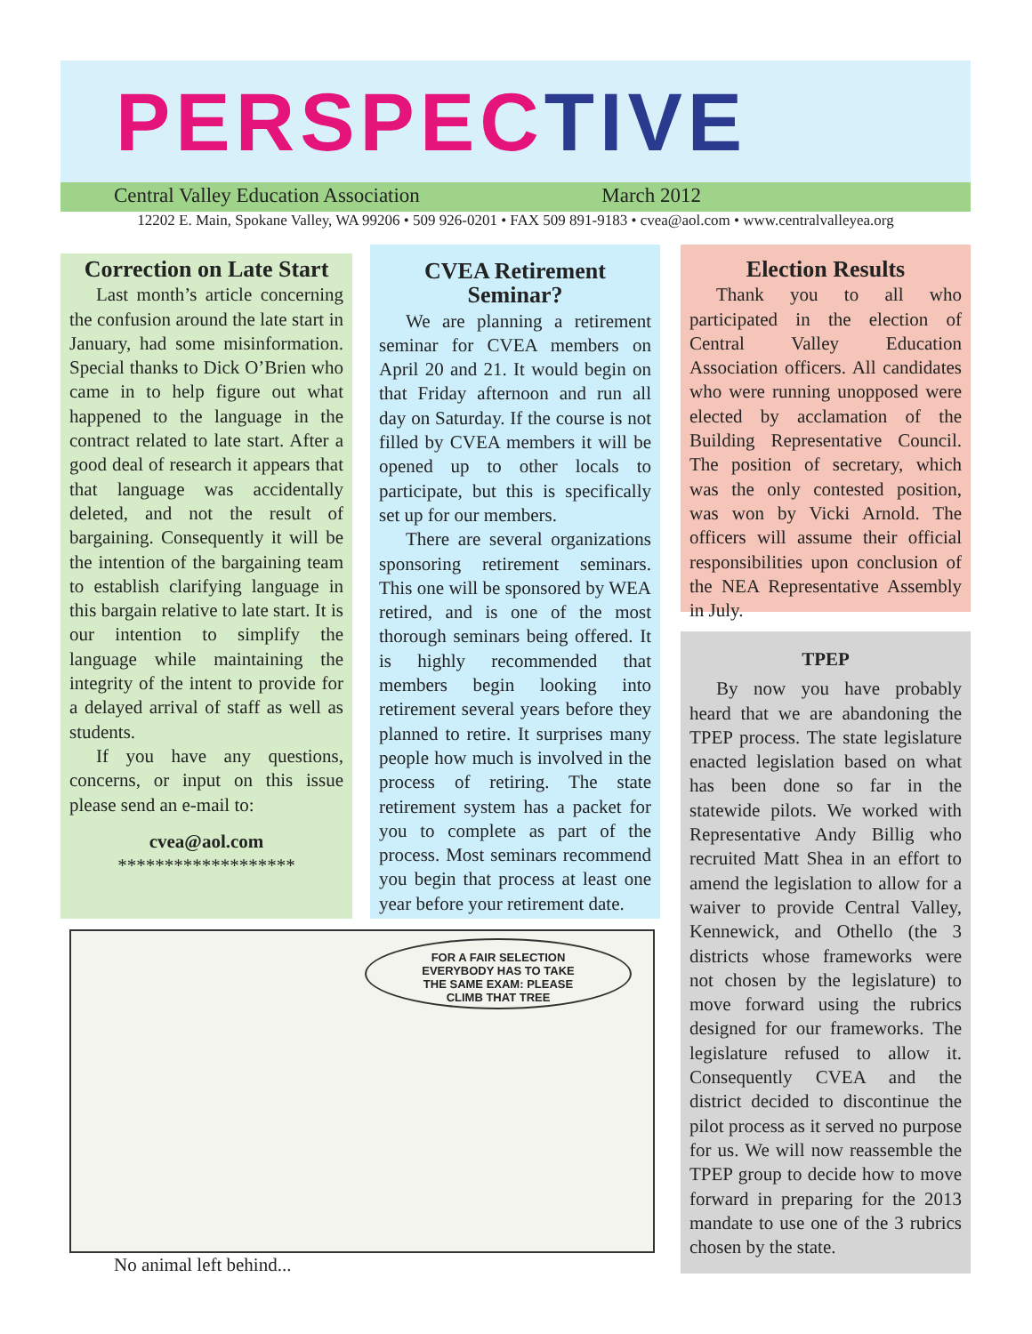PERSPECTIVE
Central Valley Education Association March 2012
12202 E. Main, Spokane Valley, WA 99206 • 509 926-0201 • FAX 509 891-9183 • cvea@aol.com • www.centralvalleyea.org
Correction on Late Start
Last month’s article concerning the confusion around the late start in January, had some misinformation. Special thanks to Dick O’Brien who came in to help figure out what happened to the language in the contract related to late start. After a good deal of research it appears that that language was accidentally deleted, and not the result of bargaining. Consequently it will be the intention of the bargaining team to establish clarifying language in this bargain relative to late start. It is our intention to simplify the language while maintaining the integrity of the intent to provide for a delayed arrival of staff as well as students.
If you have any questions, concerns, or input on this issue please send an e-mail to:
cvea@aol.com
*******************
CVEA Retirement Seminar?
We are planning a retirement seminar for CVEA members on April 20 and 21. It would begin on that Friday afternoon and run all day on Saturday. If the course is not filled by CVEA members it will be opened up to other locals to participate, but this is specifically set up for our members.
There are several organizations sponsoring retirement seminars. This one will be sponsored by WEA retired, and is one of the most thorough seminars being offered. It is highly recommended that members begin looking into retirement several years before they planned to retire. It surprises many people how much is involved in the process of retiring. The state retirement system has a packet for you to complete as part of the process. Most seminars recommend you begin that process at least one year before your retirement date.
Election Results
Thank you to all who participated in the election of Central Valley Education Association officers. All candidates who were running unopposed were elected by acclamation of the Building Representative Council. The position of secretary, which was the only contested position, was won by Vicki Arnold. The officers will assume their official responsibilities upon conclusion of the NEA Representative Assembly in July.
TPEP
By now you have probably heard that we are abandoning the TPEP process. The state legislature enacted legislation based on what has been done so far in the statewide pilots. We worked with Representative Andy Billig who recruited Matt Shea in an effort to amend the legislation to allow for a waiver to provide Central Valley, Kennewick, and Othello (the 3 districts whose frameworks were not chosen by the legislature) to move forward using the rubrics designed for our frameworks. The legislature refused to allow it. Consequently CVEA and the district decided to discontinue the pilot process as it served no purpose for us. We will now reassemble the TPEP group to decide how to move forward in preparing for the 2013 mandate to use one of the 3 rubrics chosen by the state.
FOR A FAIR SELECTION
EVERYBODY HAS TO TAKE
THE SAME EXAM: PLEASE
CLIMB THAT TREE
No animal left behind...